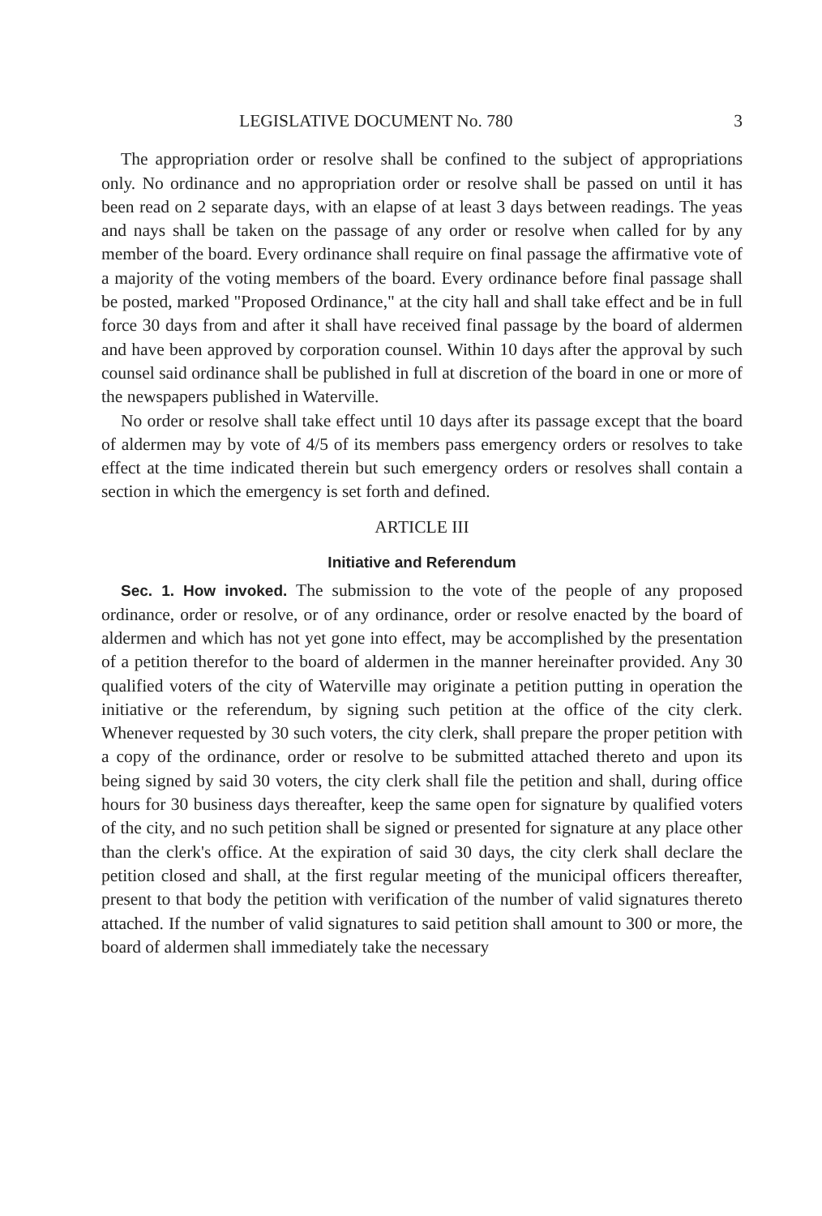LEGISLATIVE DOCUMENT No. 780 3
The appropriation order or resolve shall be confined to the subject of appropriations only. No ordinance and no appropriation order or resolve shall be passed on until it has been read on 2 separate days, with an elapse of at least 3 days between readings. The yeas and nays shall be taken on the passage of any order or resolve when called for by any member of the board. Every ordinance shall require on final passage the affirmative vote of a majority of the voting members of the board. Every ordinance before final passage shall be posted, marked "Proposed Ordinance," at the city hall and shall take effect and be in full force 30 days from and after it shall have received final passage by the board of aldermen and have been approved by corporation counsel. Within 10 days after the approval by such counsel said ordinance shall be published in full at discretion of the board in one or more of the newspapers published in Waterville.
No order or resolve shall take effect until 10 days after its passage except that the board of aldermen may by vote of 4/5 of its members pass emergency orders or resolves to take effect at the time indicated therein but such emergency orders or resolves shall contain a section in which the emergency is set forth and defined.
ARTICLE III
Initiative and Referendum
Sec. 1. How invoked. The submission to the vote of the people of any proposed ordinance, order or resolve, or of any ordinance, order or resolve enacted by the board of aldermen and which has not yet gone into effect, may be accomplished by the presentation of a petition therefor to the board of aldermen in the manner hereinafter provided. Any 30 qualified voters of the city of Waterville may originate a petition putting in operation the initiative or the referendum, by signing such petition at the office of the city clerk. Whenever requested by 30 such voters, the city clerk, shall prepare the proper petition with a copy of the ordinance, order or resolve to be submitted attached thereto and upon its being signed by said 30 voters, the city clerk shall file the petition and shall, during office hours for 30 business days thereafter, keep the same open for signature by qualified voters of the city, and no such petition shall be signed or presented for signature at any place other than the clerk's office. At the expiration of said 30 days, the city clerk shall declare the petition closed and shall, at the first regular meeting of the municipal officers thereafter, present to that body the petition with verification of the number of valid signatures thereto attached. If the number of valid signatures to said petition shall amount to 300 or more, the board of aldermen shall immediately take the necessary